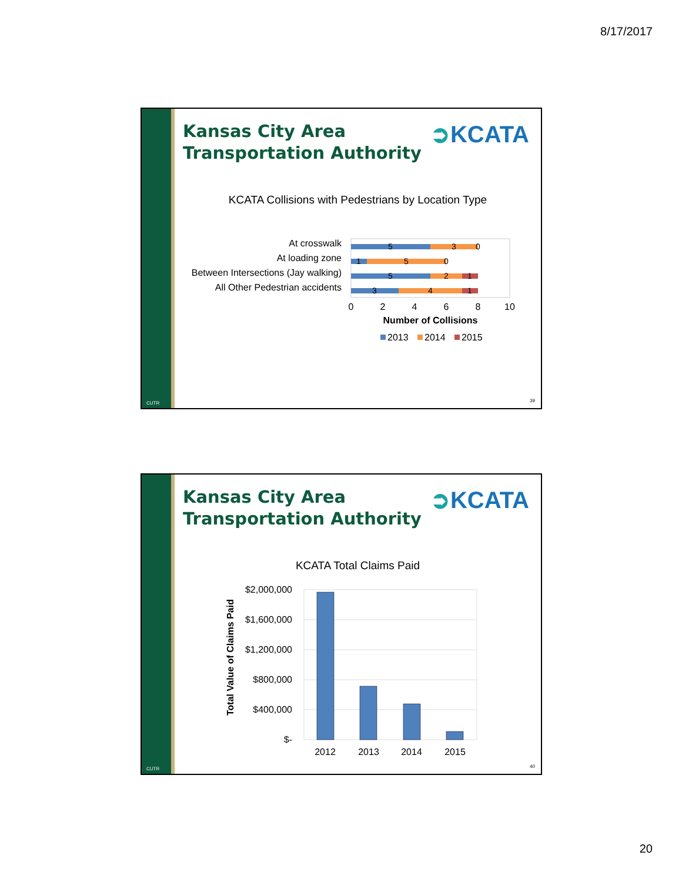8/17/2017
CUTR
Kansas City Area
Transportation Authority
➲KCATA
KCATA Collisions with Pedestrians by Location Type
At crosswalk
At loading zone
Between Intersections (Jay walking)
All Other Pedestrian accidents
5
3
0
1
5
0
5
2
1
3
4
1
0
2
4
6
8
10
Number of Collisions
2013
2014
2015
39
CUTR
Kansas City Area
Transportation Authority
➲KCATA
KCATA Total Claims Paid
Total Value of Claims Paid
$2,000,000
$1,600,000
$1,200,000
$800,000
$400,000
$-
2012
2013
2014
2015
40
20